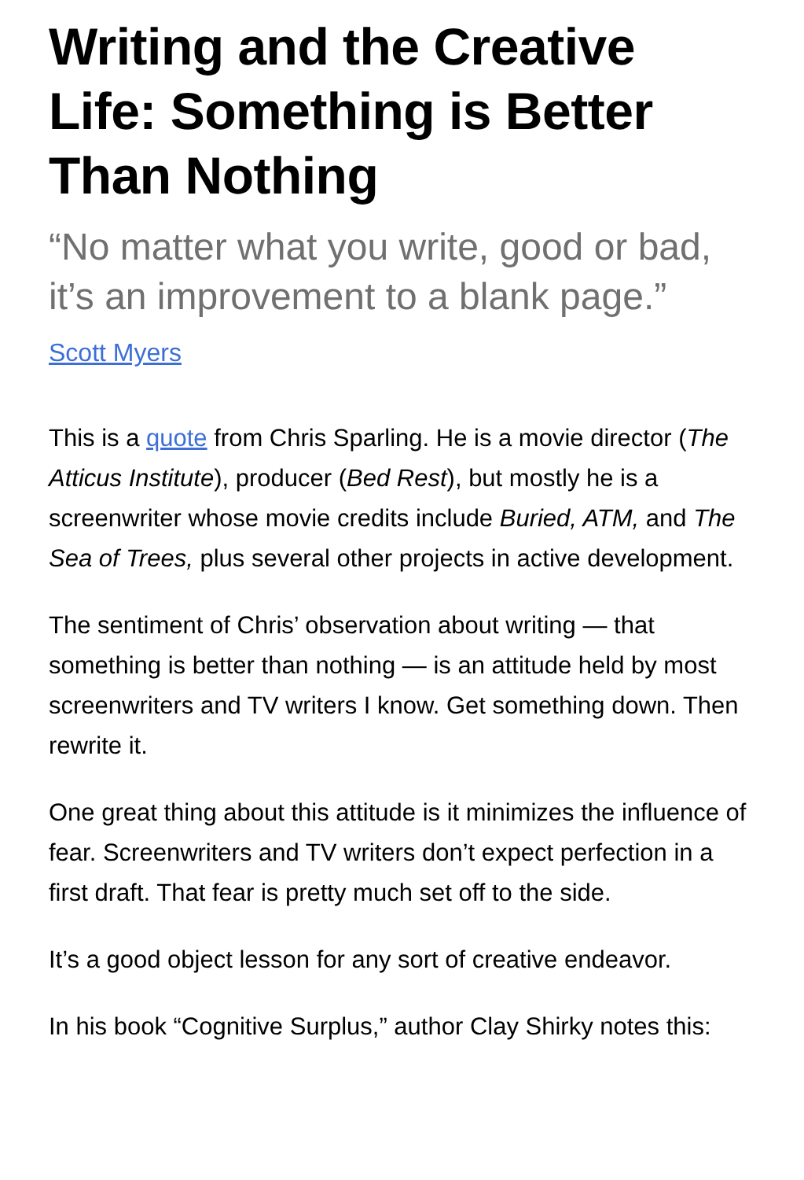Writing and the Creative Life: Something is Better Than Nothing
“No matter what you write, good or bad, it’s an improvement to a blank page.”
Scott Myers
This is a quote from Chris Sparling. He is a movie director (The Atticus Institute), producer (Bed Rest), but mostly he is a screenwriter whose movie credits include Buried, ATM, and The Sea of Trees, plus several other projects in active development.
The sentiment of Chris’ observation about writing — that something is better than nothing — is an attitude held by most screenwriters and TV writers I know. Get something down. Then rewrite it.
One great thing about this attitude is it minimizes the influence of fear. Screenwriters and TV writers don’t expect perfection in a first draft. That fear is pretty much set off to the side.
It’s a good object lesson for any sort of creative endeavor.
In his book “Cognitive Surplus,” author Clay Shirky notes this: